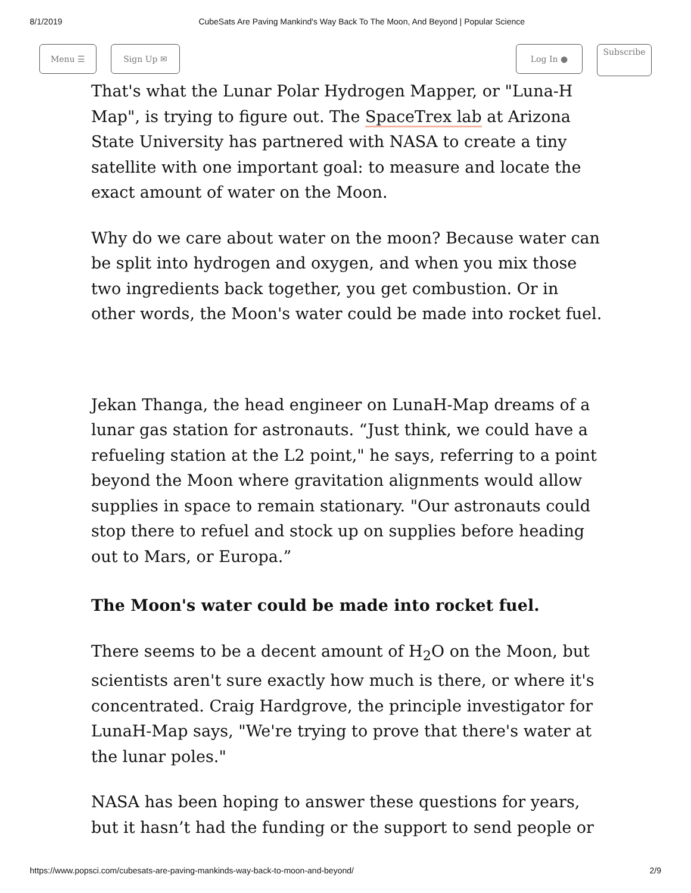8/1/2019 CubeSats Are Paving Mankind's Way Back To The Moon, And Beyond | Popular Science
Menu ☰ Sign Up ✉ Log In ●
Subscribe
That's what the Lunar Polar Hydrogen Mapper, or "Luna-H Map", is trying to figure out. The SpaceTrex lab at Arizona State University has partnered with NASA to create a tiny satellite with one important goal: to measure and locate the exact amount of water on the Moon.
Why do we care about water on the moon? Because water can be split into hydrogen and oxygen, and when you mix those two ingredients back together, you get combustion. Or in other words, the Moon's water could be made into rocket fuel.
Jekan Thanga, the head engineer on LunaH-Map dreams of a lunar gas station for astronauts. “Just think, we could have a refueling station at the L2 point," he says, referring to a point beyond the Moon where gravitation alignments would allow supplies in space to remain stationary. "Our astronauts could stop there to refuel and stock up on supplies before heading out to Mars, or Europa.”
The Moon's water could be made into rocket fuel.
There seems to be a decent amount of H<sub>2</sub>O on the Moon, but scientists aren't sure exactly how much is there, or where it's concentrated. Craig Hardgrove, the principle investigator for LunaH-Map says, "We're trying to prove that there's water at the lunar poles."
NASA has been hoping to answer these questions for years, but it hasn’t had the funding or the support to send people or
https://www.popsci.com/cubesats-are-paving-mankinds-way-back-to-moon-and-beyond/ 2/9